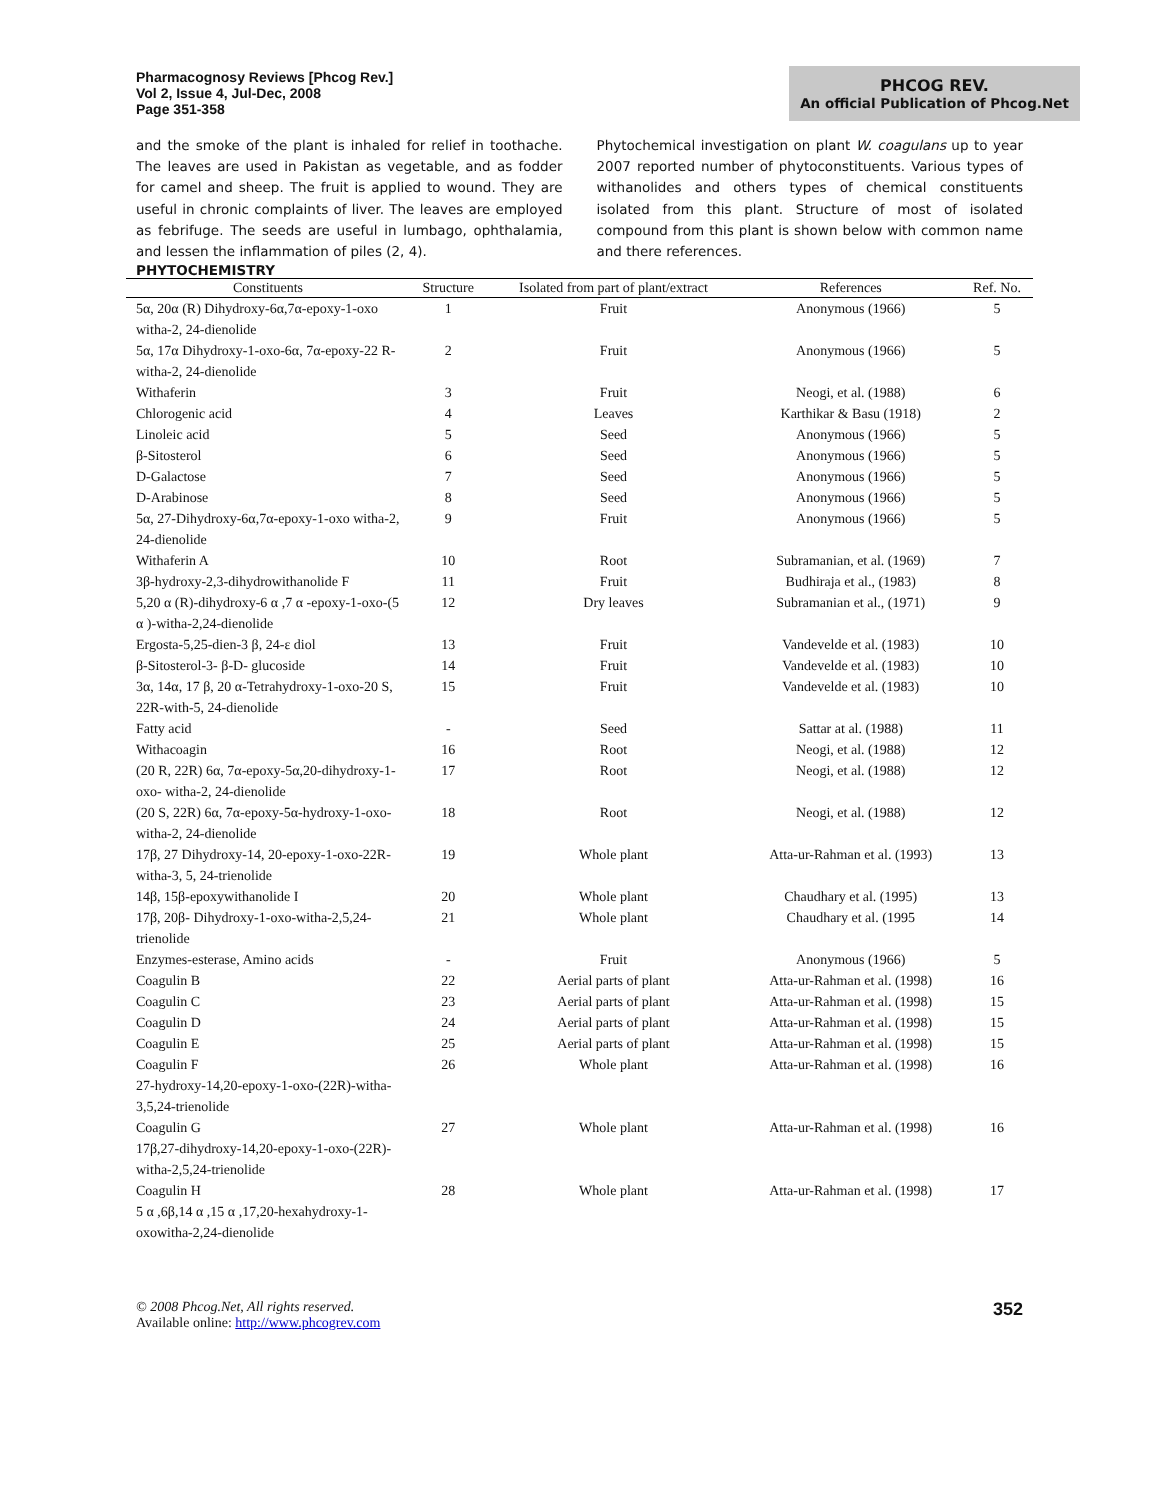Pharmacognosy Reviews [Phcog Rev.]
Vol 2, Issue 4, Jul-Dec, 2008
Page 351-358
PHCOG REV.
An official Publication of Phcog.Net
and the smoke of the plant is inhaled for relief in toothache. The leaves are used in Pakistan as vegetable, and as fodder for camel and sheep. The fruit is applied to wound. They are useful in chronic complaints of liver. The leaves are employed as febrifuge. The seeds are useful in lumbago, ophthalamia, and lessen the inflammation of piles (2, 4).
Phytochemical investigation on plant W. coagulans up to year 2007 reported number of phytoconstituents. Various types of withanolides and others types of chemical constituents isolated from this plant. Structure of most of isolated compound from this plant is shown below with common name and there references.
PHYTOCHEMISTRY
| Constituents | Structure | Isolated from part of plant/extract | References | Ref. No. |
| --- | --- | --- | --- | --- |
| 5α, 20α (R) Dihydroxy-6α,7α-epoxy-1-oxo witha-2, 24-dienolide | 1 | Fruit | Anonymous (1966) | 5 |
| 5α, 17α Dihydroxy-1-oxo-6α, 7α-epoxy-22 R- witha-2, 24-dienolide | 2 | Fruit | Anonymous (1966) | 5 |
| Withaferin | 3 | Fruit | Neogi, et al. (1988) | 6 |
| Chlorogenic acid | 4 | Leaves | Karthikar & Basu (1918) | 2 |
| Linoleic acid | 5 | Seed | Anonymous (1966) | 5 |
| β-Sitosterol | 6 | Seed | Anonymous (1966) | 5 |
| D-Galactose | 7 | Seed | Anonymous (1966) | 5 |
| D-Arabinose | 8 | Seed | Anonymous (1966) | 5 |
| 5α, 27-Dihydroxy-6α,7α-epoxy-1-oxo witha-2, 24-dienolide | 9 | Fruit | Anonymous (1966) | 5 |
| Withaferin A | 10 | Root | Subramanian, et al. (1969) | 7 |
| 3β-hydroxy-2,3-dihydrowithanolide F | 11 | Fruit | Budhiraja et al., (1983) | 8 |
| 5,20 α (R)-dihydroxy-6 α ,7 α -epoxy-1-oxo-(5 α )-witha-2,24-dienolide | 12 | Dry leaves | Subramanian et al., (1971) | 9 |
| Ergosta-5,25-dien-3 β, 24-ε diol | 13 | Fruit | Vandevelde et al. (1983) | 10 |
| β-Sitosterol-3- β-D- glucoside | 14 | Fruit | Vandevelde et al. (1983) | 10 |
| 3α, 14α, 17 β, 20 α-Tetrahydroxy-1-oxo-20 S, 22R-with-5, 24-dienolide | 15 | Fruit | Vandevelde et al. (1983) | 10 |
| Fatty acid | - | Seed | Sattar at al. (1988) | 11 |
| Withacoagin | 16 | Root | Neogi, et al. (1988) | 12 |
| (20 R, 22R) 6α, 7α-epoxy-5α,20-dihydroxy-1-oxo- witha-2, 24-dienolide | 17 | Root | Neogi, et al. (1988) | 12 |
| (20 S, 22R) 6α, 7α-epoxy-5α-hydroxy-1-oxo- witha-2, 24-dienolide | 18 | Root | Neogi, et al. (1988) | 12 |
| 17β, 27 Dihydroxy-14, 20-epoxy-1-oxo-22R-witha-3, 5, 24-trienolide | 19 | Whole plant | Atta-ur-Rahman et al. (1993) | 13 |
| 14β, 15β-epoxywithanolide I | 20 | Whole plant | Chaudhary et al. (1995) | 13 |
| 17β, 20β- Dihydroxy-1-oxo-witha-2,5,24-trienolide | 21 | Whole plant | Chaudhary et al. (1995 | 14 |
| Enzymes-esterase, Amino acids | - | Fruit | Anonymous (1966) | 5 |
| Coagulin B | 22 | Aerial parts of plant | Atta-ur-Rahman et al. (1998) | 16 |
| Coagulin C | 23 | Aerial parts of plant | Atta-ur-Rahman et al. (1998) | 15 |
| Coagulin D | 24 | Aerial parts of plant | Atta-ur-Rahman et al. (1998) | 15 |
| Coagulin E | 25 | Aerial parts of plant | Atta-ur-Rahman et al. (1998) | 15 |
| Coagulin F 27-hydroxy-14,20-epoxy-1-oxo-(22R)-witha-3,5,24-trienolide | 26 | Whole plant | Atta-ur-Rahman et al. (1998) | 16 |
| Coagulin G 17β,27-dihydroxy-14,20-epoxy-1-oxo-(22R)-witha-2,5,24-trienolide | 27 | Whole plant | Atta-ur-Rahman et al. (1998) | 16 |
| Coagulin H 5 α ,6β,14 α ,15 α ,17,20-hexahydroxy-1-oxowitha-2,24-dienolide | 28 | Whole plant | Atta-ur-Rahman et al. (1998) | 17 |
© 2008 Phcog.Net, All rights reserved.
Available online: http://www.phcogrev.com
352